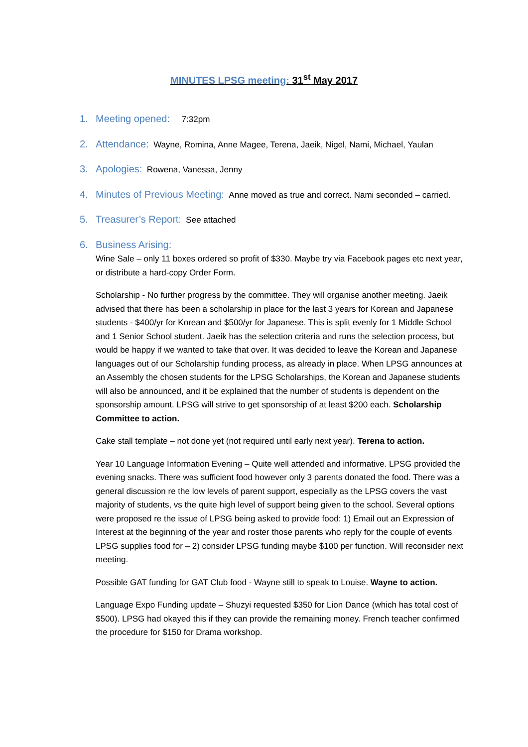MINUTES LPSG meeting: 31<sup>st</sup> May 2017
1. Meeting opened: 7:32pm
2. Attendance: Wayne, Romina, Anne Magee, Terena, Jaeik, Nigel, Nami, Michael, Yaulan
3. Apologies: Rowena, Vanessa, Jenny
4. Minutes of Previous Meeting: Anne moved as true and correct. Nami seconded – carried.
5. Treasurer’s Report: See attached
6. Business Arising:
Wine Sale – only 11 boxes ordered so profit of $330. Maybe try via Facebook pages etc next year, or distribute a hard-copy Order Form.
Scholarship - No further progress by the committee. They will organise another meeting. Jaeik advised that there has been a scholarship in place for the last 3 years for Korean and Japanese students - $400/yr for Korean and $500/yr for Japanese. This is split evenly for 1 Middle School and 1 Senior School student. Jaeik has the selection criteria and runs the selection process, but would be happy if we wanted to take that over. It was decided to leave the Korean and Japanese languages out of our Scholarship funding process, as already in place. When LPSG announces at an Assembly the chosen students for the LPSG Scholarships, the Korean and Japanese students will also be announced, and it be explained that the number of students is dependent on the sponsorship amount. LPSG will strive to get sponsorship of at least $200 each. Scholarship Committee to action.
Cake stall template – not done yet (not required until early next year). Terena to action.
Year 10 Language Information Evening – Quite well attended and informative. LPSG provided the evening snacks. There was sufficient food however only 3 parents donated the food. There was a general discussion re the low levels of parent support, especially as the LPSG covers the vast majority of students, vs the quite high level of support being given to the school. Several options were proposed re the issue of LPSG being asked to provide food: 1) Email out an Expression of Interest at the beginning of the year and roster those parents who reply for the couple of events LPSG supplies food for – 2) consider LPSG funding maybe $100 per function. Will reconsider next meeting.
Possible GAT funding for GAT Club food - Wayne still to speak to Louise. Wayne to action.
Language Expo Funding update – Shuzyi requested $350 for Lion Dance (which has total cost of $500). LPSG had okayed this if they can provide the remaining money. French teacher confirmed the procedure for $150 for Drama workshop.